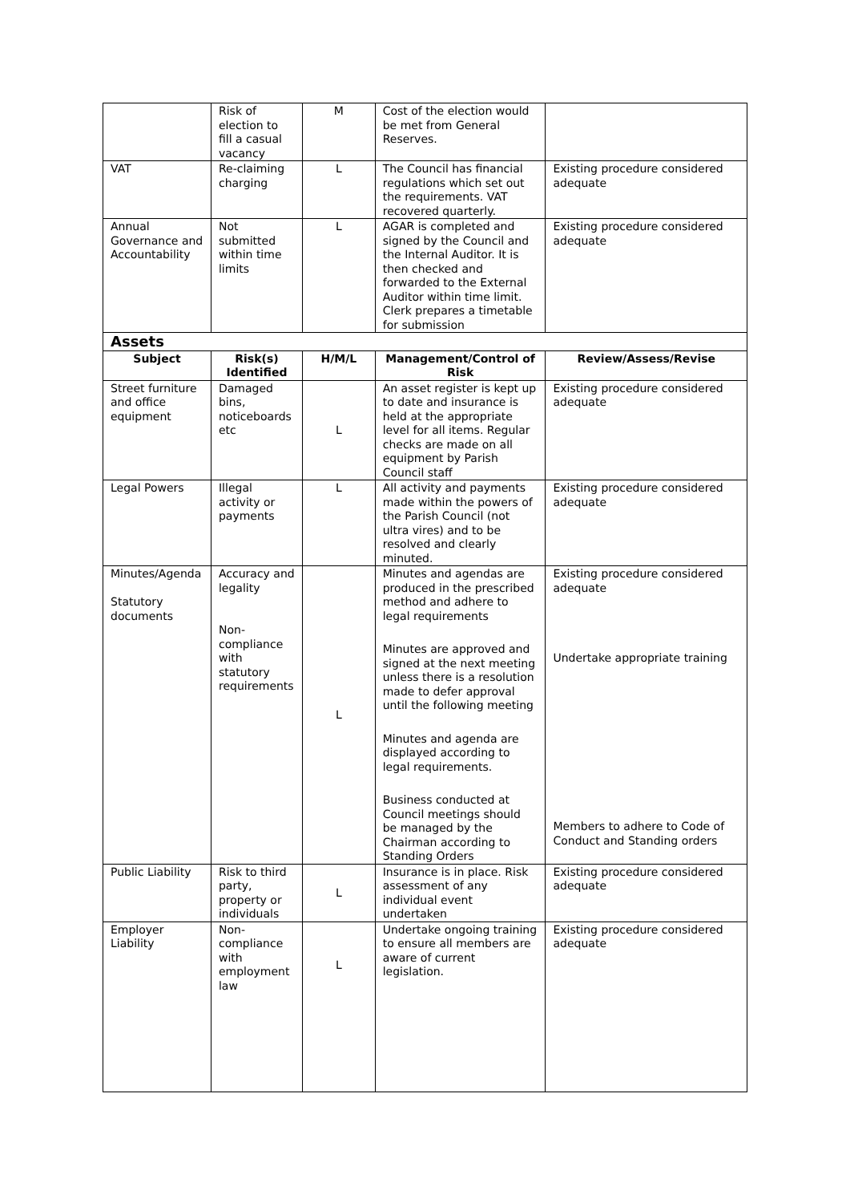| | Risk of election to fill a casual vacancy | M | Cost of the election would be met from General Reserves. | |
| VAT | Re-claiming charging | L | The Council has financial regulations which set out the requirements. VAT recovered quarterly. | Existing procedure considered adequate |
| Annual Governance and Accountability | Not submitted within time limits | L | AGAR is completed and signed by the Council and the Internal Auditor. It is then checked and forwarded to the External Auditor within time limit. Clerk prepares a timetable for submission | Existing procedure considered adequate |
| Assets | | | | |
| Subject | Risk(s) Identified | H/M/L | Management/Control of Risk | Review/Assess/Revise |
| Street furniture and office equipment | Damaged bins, noticeboards etc | L | An asset register is kept up to date and insurance is held at the appropriate level for all items. Regular checks are made on all equipment by Parish Council staff | Existing procedure considered adequate |
| Legal Powers | Illegal activity or payments | L | All activity and payments made within the powers of the Parish Council (not ultra vires) and to be resolved and clearly minuted. | Existing procedure considered adequate |
| Minutes/Agenda Statutory documents | Accuracy and legality Non-compliance with statutory requirements | L | Minutes and agendas are produced in the prescribed method and adhere to legal requirements Minutes are approved and signed at the next meeting unless there is a resolution made to defer approval until the following meeting Minutes and agenda are displayed according to legal requirements. Business conducted at Council meetings should be managed by the Chairman according to Standing Orders | Existing procedure considered adequate Undertake appropriate training Members to adhere to Code of Conduct and Standing orders |
| Public Liability | Risk to third party, property or individuals | L | Insurance is in place. Risk assessment of any individual event undertaken | Existing procedure considered adequate |
| Employer Liability | Non-compliance with employment law | L | Undertake ongoing training to ensure all members are aware of current legislation. | Existing procedure considered adequate |